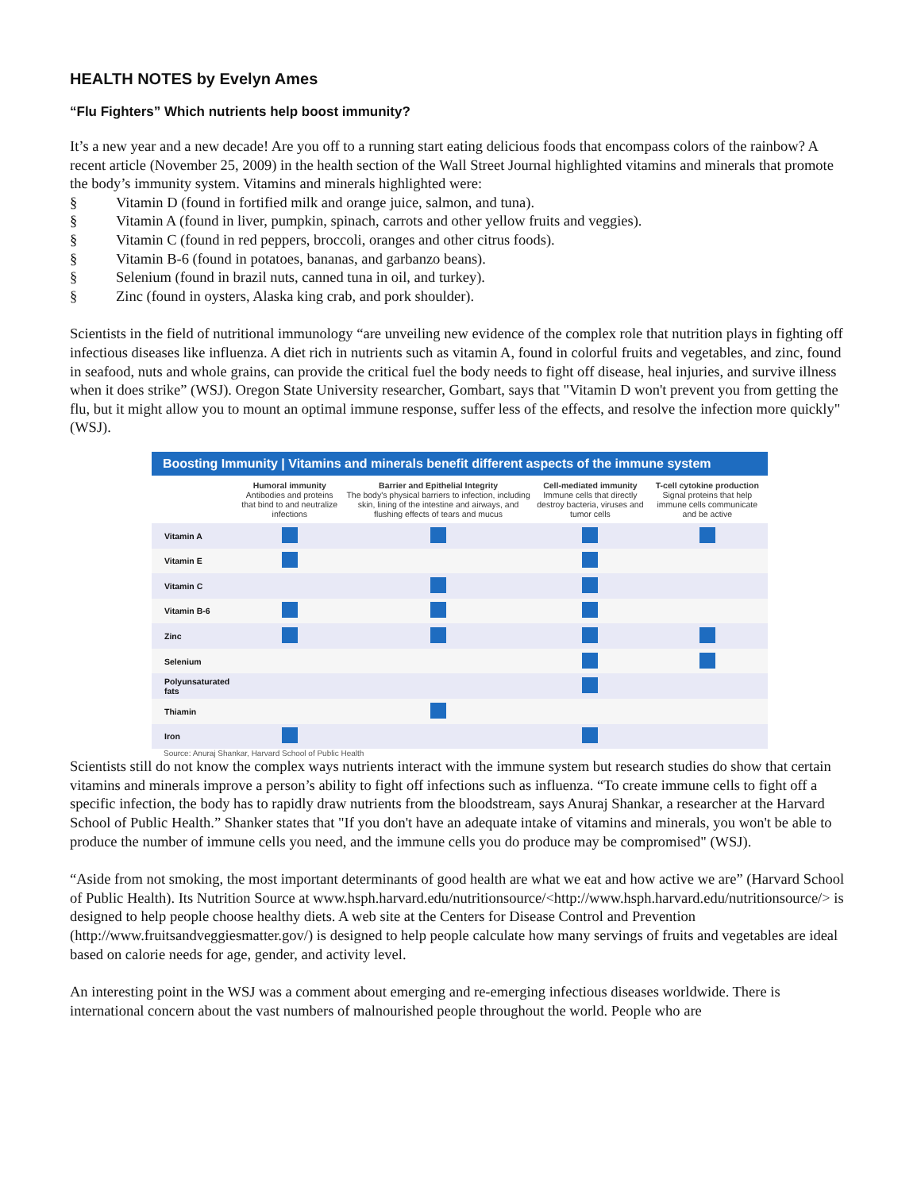HEALTH NOTES by Evelyn Ames
“Flu Fighters” Which nutrients help boost immunity?
It’s a new year and a new decade! Are you off to a running start eating delicious foods that encompass colors of the rainbow? A recent article (November 25, 2009) in the health section of the Wall Street Journal highlighted vitamins and minerals that promote the body’s immunity system. Vitamins and minerals highlighted were:
§ Vitamin D (found in fortified milk and orange juice, salmon, and tuna).
§ Vitamin A (found in liver, pumpkin, spinach, carrots and other yellow fruits and veggies).
§ Vitamin C (found in red peppers, broccoli, oranges and other citrus foods).
§ Vitamin B-6 (found in potatoes, bananas, and garbanzo beans).
§ Selenium (found in brazil nuts, canned tuna in oil, and turkey).
§ Zinc (found in oysters, Alaska king crab, and pork shoulder).
Scientists in the field of nutritional immunology “are unveiling new evidence of the complex role that nutrition plays in fighting off infectious diseases like influenza. A diet rich in nutrients such as vitamin A, found in colorful fruits and vegetables, and zinc, found in seafood, nuts and whole grains, can provide the critical fuel the body needs to fight off disease, heal injuries, and survive illness when it does strike” (WSJ). Oregon State University researcher, Gombart, says that "Vitamin D won't prevent you from getting the flu, but it might allow you to mount an optimal immune response, suffer less of the effects, and resolve the infection more quickly" (WSJ).
Boosting Immunity | Vitamins and minerals benefit different aspects of the immune system
| | Humoral immunity Antibodies and proteins that bind to and neutralize infections | Barrier and Epithelial Integrity The body's physical barriers to infection, including skin, lining of the intestine and airways, and flushing effects of tears and mucus | Cell-mediated immunity Immune cells that directly destroy bacteria, viruses and tumor cells | T-cell cytokine production Signal proteins that help immune cells communicate and be active |
| --- | --- | --- | --- | --- |
| Vitamin A | | | | |
| Vitamin E | | | | |
| Vitamin C | | | | |
| Vitamin B-6 | | | | |
| Zinc | | | | |
| Selenium | | | | |
| Polyunsaturated fats | | | | |
| Thiamin | | | | |
| Iron | | | | |
Source: Anuraj Shankar, Harvard School of Public Health
Scientists still do not know the complex ways nutrients interact with the immune system but research studies do show that certain vitamins and minerals improve a person’s ability to fight off infections such as influenza. “To create immune cells to fight off a specific infection, the body has to rapidly draw nutrients from the bloodstream, says Anuraj Shankar, a researcher at the Harvard School of Public Health.” Shanker states that "If you don't have an adequate intake of vitamins and minerals, you won't be able to produce the number of immune cells you need, and the immune cells you do produce may be compromised" (WSJ).
“Aside from not smoking, the most important determinants of good health are what we eat and how active we are” (Harvard School of Public Health). Its Nutrition Source at www.hsph.harvard.edu/nutritionsource/<http://www.hsph.harvard.edu/nutritionsource/> is designed to help people choose healthy diets. A web site at the Centers for Disease Control and Prevention (http://www.fruitsandveggiesmatter.gov/) is designed to help people calculate how many servings of fruits and vegetables are ideal based on calorie needs for age, gender, and activity level.
An interesting point in the WSJ was a comment about emerging and re-emerging infectious diseases worldwide. There is international concern about the vast numbers of malnourished people throughout the world. People who are